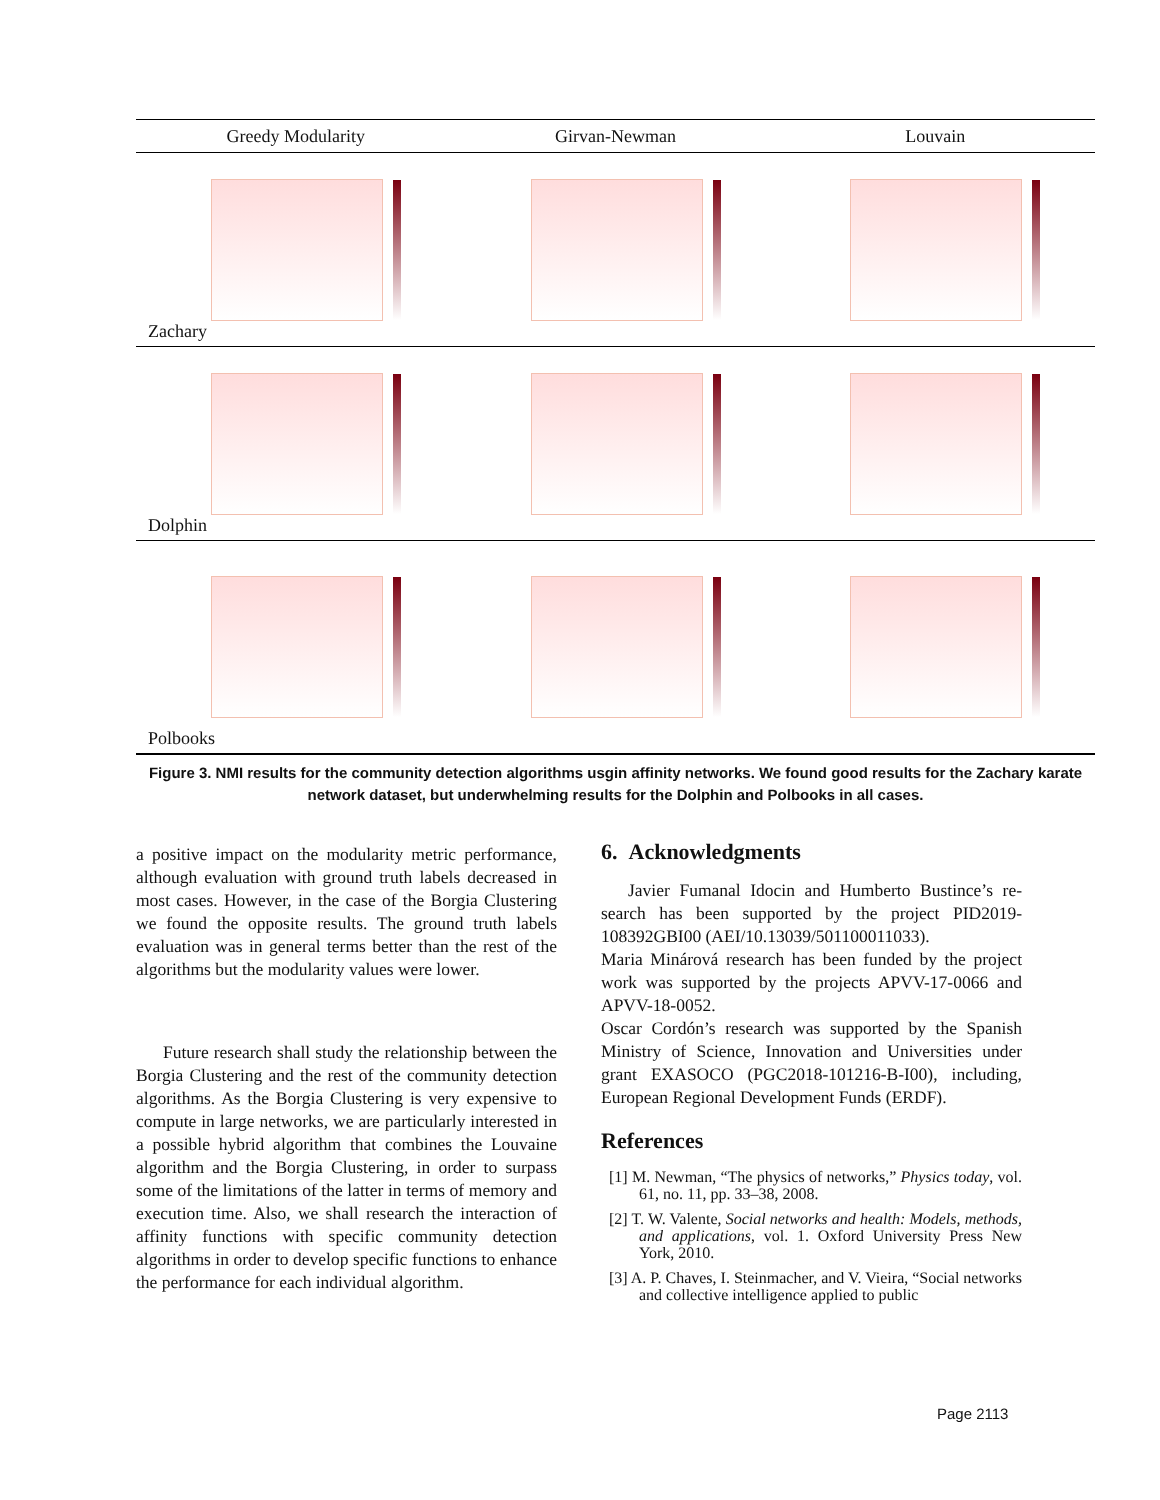Greedy Modularity Girvan-Newman Louvain
Zachary
Dolphin
Polbooks
Figure 3. NMI results for the community detection algorithms usgin affinity networks. We found good results for the Zachary karate network dataset, but underwhelming results for the Dolphin and Polbooks in all cases.
a positive impact on the modularity metric performance, although evaluation with ground truth labels decreased in most cases. However, in the case of the Borgia Clustering we found the opposite results. The ground truth labels evaluation was in general terms better than the rest of the algorithms but the modularity values were lower.
Future research shall study the relationship between the Borgia Clustering and the rest of the community detection algorithms. As the Borgia Clustering is very expensive to compute in large networks, we are particularly interested in a possible hybrid algorithm that combines the Louvaine algorithm and the Borgia Clustering, in order to surpass some of the limitations of the latter in terms of memory and execution time. Also, we shall research the interaction of affinity functions with specific community detection algorithms in order to develop specific functions to enhance the performance for each individual algorithm.
6. Acknowledgments
Javier Fumanal Idocin and Humberto Bustince’s re-search has been supported by the project PID2019-108392GBI00 (AEI/10.13039/501100011033).
Maria Minárová research has been funded by the project work was supported by the projects APVV-17-0066 and APVV-18-0052.
Oscar Cordón’s research was supported by the Spanish Ministry of Science, Innovation and Universities under grant EXASOCO (PGC2018-101216-B-I00), including, European Regional Development Funds (ERDF).
References
[1] M. Newman, “The physics of networks,” Physics today, vol. 61, no. 11, pp. 33–38, 2008.
[2] T. W. Valente, Social networks and health: Models, methods, and applications, vol. 1. Oxford University Press New York, 2010.
[3] A. P. Chaves, I. Steinmacher, and V. Vieira, “Social networks and collective intelligence applied to public
Page 2113